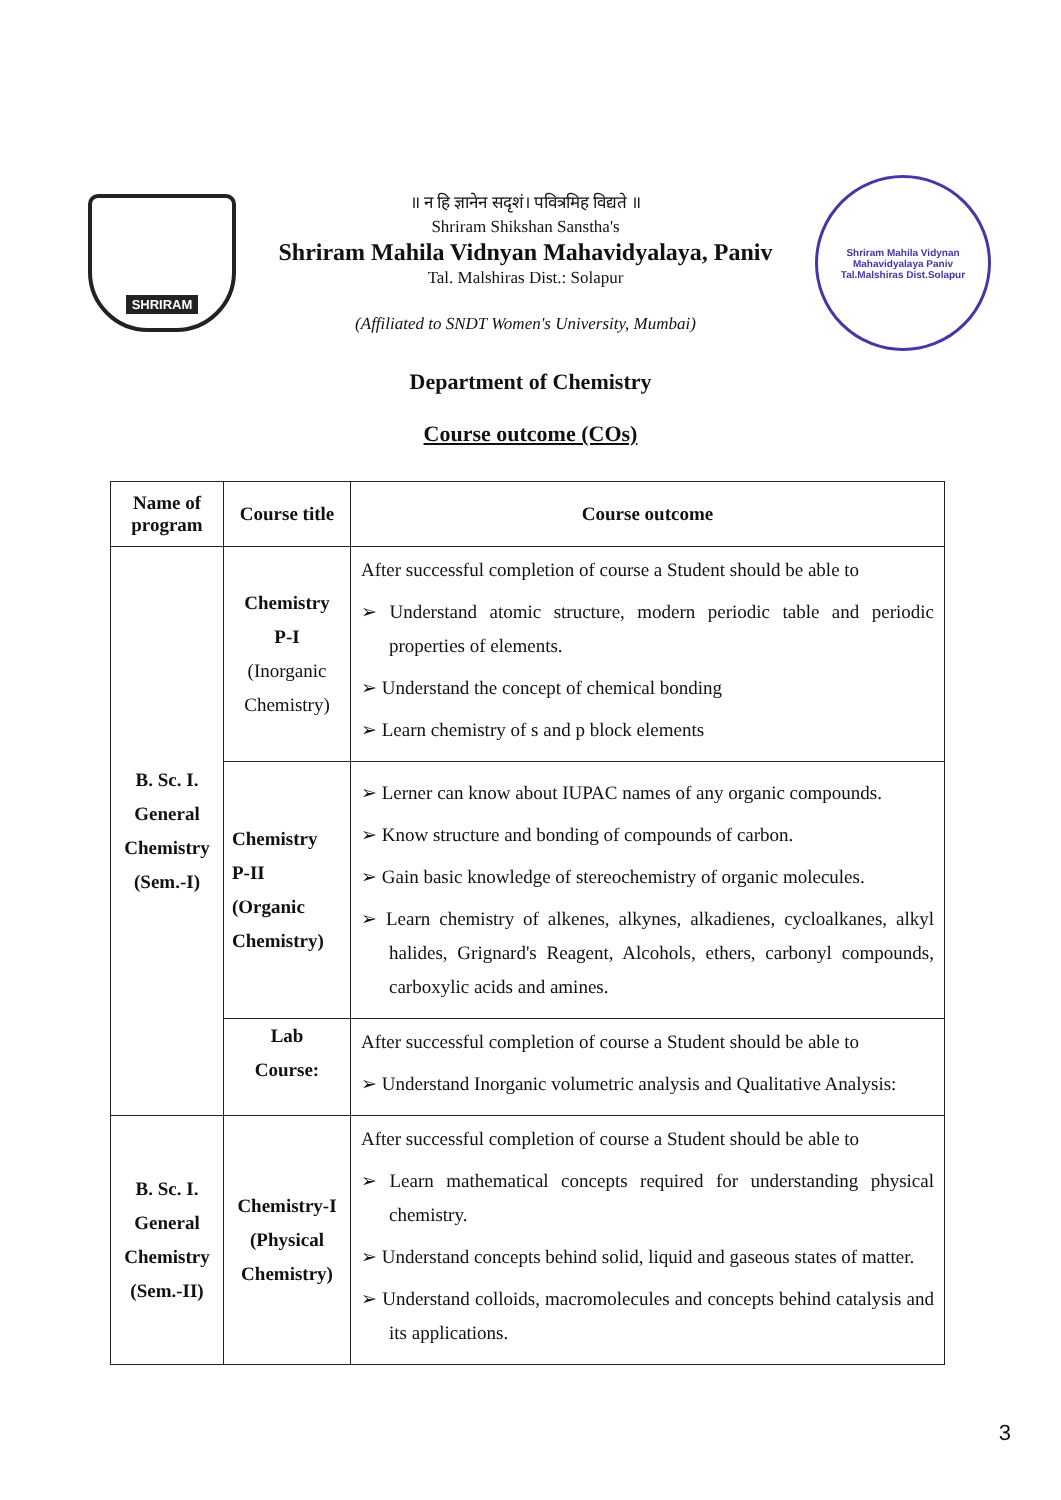SHRIRAM
॥ न हि ज्ञानेन सदृशं। पवित्रमिह विद्यते ॥
Shriram Shikshan Sanstha's
Shriram Mahila Vidnyan Mahavidyalaya, Paniv
Tal. Malshiras Dist.: Solapur
(Affiliated to SNDT Women's University, Mumbai)
Shriram Mahila Vidynan Mahavidyalaya Paniv
Tal.Malshiras Dist.Solapur
Department of Chemistry
Course outcome (COs)
| Name of program | Course title | Course outcome |
| --- | --- | --- |
| B. Sc. I. General Chemistry (Sem.-I) | Chemistry P-I (Inorganic Chemistry) | After successful completion of course a Student should be able to ➢ Understand atomic structure, modern periodic table and periodic properties of elements. ➢ Understand the concept of chemical bonding ➢ Learn chemistry of s and p block elements |
| | Chemistry P-II (Organic Chemistry) | ➢ Lerner can know about IUPAC names of any organic compounds. ➢ Know structure and bonding of compounds of carbon. ➢ Gain basic knowledge of stereochemistry of organic molecules. ➢ Learn chemistry of alkenes, alkynes, alkadienes, cycloalkanes, alkyl halides, Grignard's Reagent, Alcohols, ethers, carbonyl compounds, carboxylic acids and amines. |
| | Lab Course: | After successful completion of course a Student should be able to ➢ Understand Inorganic volumetric analysis and Qualitative Analysis: |
| B. Sc. I. General Chemistry (Sem.-II) | Chemistry-I (Physical Chemistry) | After successful completion of course a Student should be able to ➢ Learn mathematical concepts required for understanding physical chemistry. ➢ Understand concepts behind solid, liquid and gaseous states of matter. ➢ Understand colloids, macromolecules and concepts behind catalysis and its applications. |
3